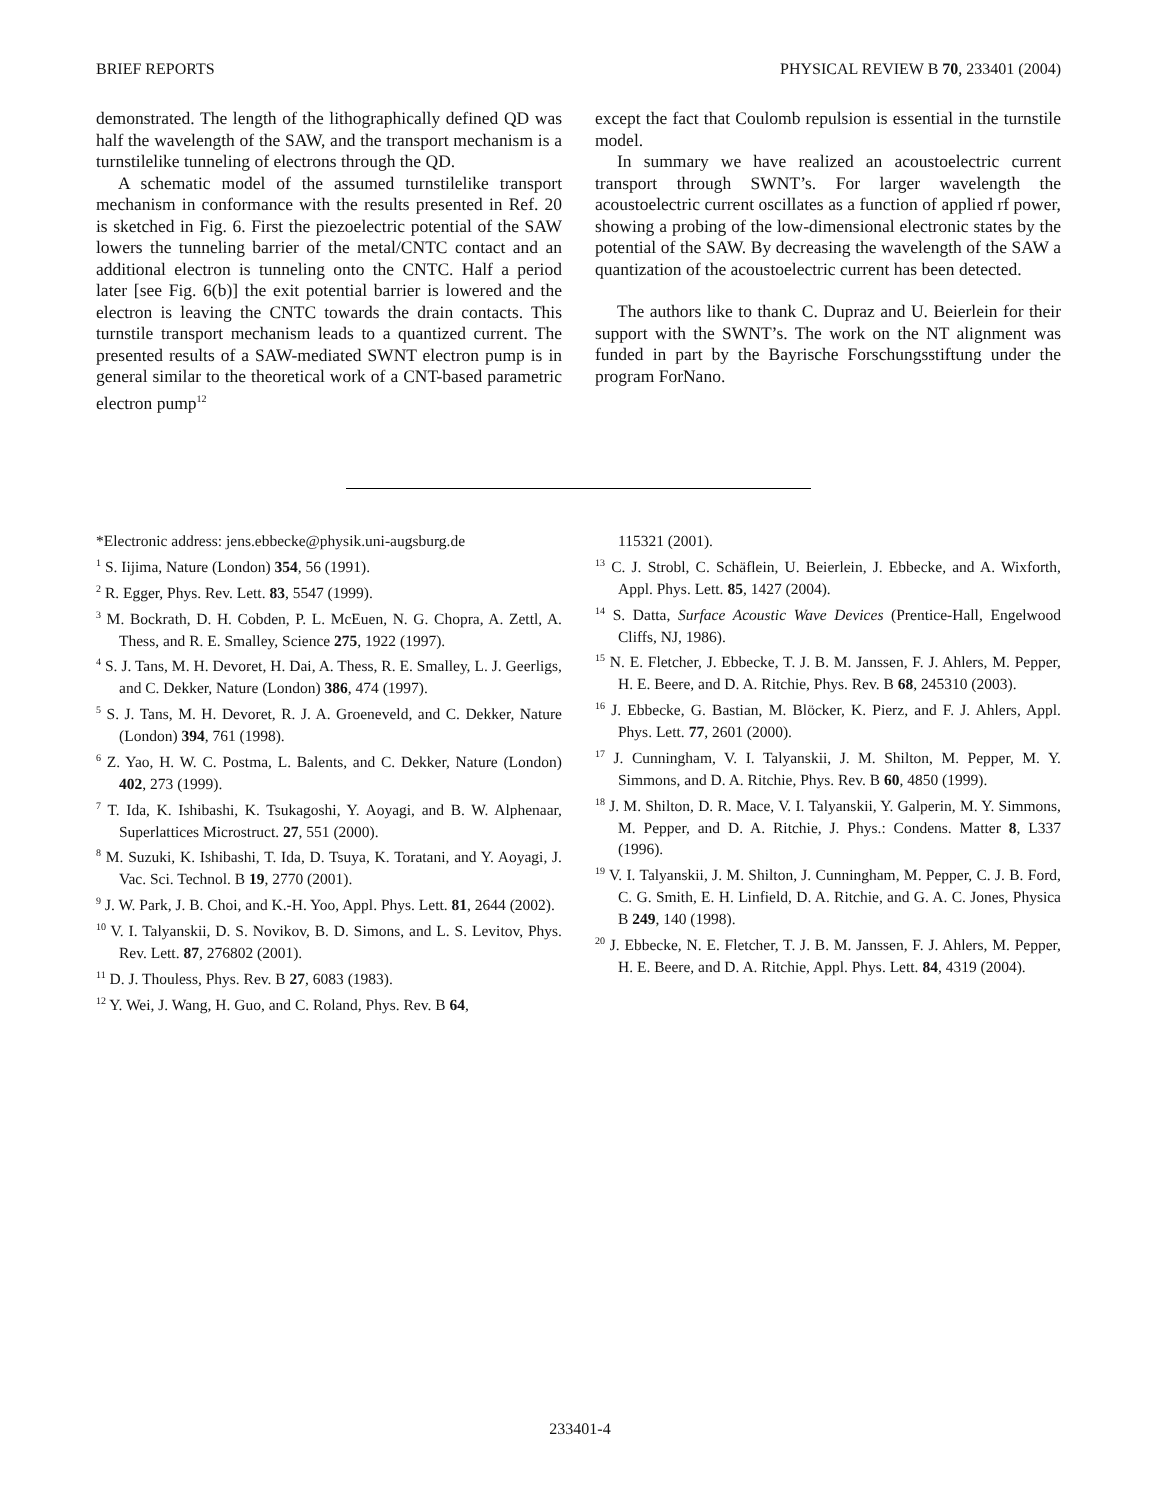BRIEF REPORTS PHYSICAL REVIEW B 70, 233401 (2004)
demonstrated. The length of the lithographically defined QD was half the wavelength of the SAW, and the transport mechanism is a turnstilelike tunneling of electrons through the QD.
A schematic model of the assumed turnstilelike transport mechanism in conformance with the results presented in Ref. 20 is sketched in Fig. 6. First the piezoelectric potential of the SAW lowers the tunneling barrier of the metal/CNTC contact and an additional electron is tunneling onto the CNTC. Half a period later [see Fig. 6(b)] the exit potential barrier is lowered and the electron is leaving the CNTC towards the drain contacts. This turnstile transport mechanism leads to a quantized current. The presented results of a SAW-mediated SWNT electron pump is in general similar to the theoretical work of a CNT-based parametric electron pump<sup>12</sup>
except the fact that Coulomb repulsion is essential in the turnstile model.
In summary we have realized an acoustoelectric current transport through SWNT’s. For larger wavelength the acoustoelectric current oscillates as a function of applied rf power, showing a probing of the low-dimensional electronic states by the potential of the SAW. By decreasing the wavelength of the SAW a quantization of the acoustoelectric current has been detected.
The authors like to thank C. Dupraz and U. Beierlein for their support with the SWNT’s. The work on the NT alignment was funded in part by the Bayrische Forschungsstiftung under the program ForNano.
*Electronic address: jens.ebbecke@physik.uni-augsburg.de
<sup>1</sup> S. Iijima, Nature (London) 354, 56 (1991).
<sup>2</sup> R. Egger, Phys. Rev. Lett. 83, 5547 (1999).
<sup>3</sup> M. Bockrath, D. H. Cobden, P. L. McEuen, N. G. Chopra, A. Zettl, A. Thess, and R. E. Smalley, Science 275, 1922 (1997).
<sup>4</sup> S. J. Tans, M. H. Devoret, H. Dai, A. Thess, R. E. Smalley, L. J. Geerligs, and C. Dekker, Nature (London) 386, 474 (1997).
<sup>5</sup> S. J. Tans, M. H. Devoret, R. J. A. Groeneveld, and C. Dekker, Nature (London) 394, 761 (1998).
<sup>6</sup> Z. Yao, H. W. C. Postma, L. Balents, and C. Dekker, Nature (London) 402, 273 (1999).
<sup>7</sup> T. Ida, K. Ishibashi, K. Tsukagoshi, Y. Aoyagi, and B. W. Alphenaar, Superlattices Microstruct. 27, 551 (2000).
<sup>8</sup> M. Suzuki, K. Ishibashi, T. Ida, D. Tsuya, K. Toratani, and Y. Aoyagi, J. Vac. Sci. Technol. B 19, 2770 (2001).
<sup>9</sup> J. W. Park, J. B. Choi, and K.-H. Yoo, Appl. Phys. Lett. 81, 2644 (2002).
<sup>10</sup> V. I. Talyanskii, D. S. Novikov, B. D. Simons, and L. S. Levitov, Phys. Rev. Lett. 87, 276802 (2001).
<sup>11</sup> D. J. Thouless, Phys. Rev. B 27, 6083 (1983).
<sup>12</sup> Y. Wei, J. Wang, H. Guo, and C. Roland, Phys. Rev. B 64,
115321 (2001).
<sup>13</sup> C. J. Strobl, C. Schäflein, U. Beierlein, J. Ebbecke, and A. Wixforth, Appl. Phys. Lett. 85, 1427 (2004).
<sup>14</sup> S. Datta, Surface Acoustic Wave Devices (Prentice-Hall, Engelwood Cliffs, NJ, 1986).
<sup>15</sup> N. E. Fletcher, J. Ebbecke, T. J. B. M. Janssen, F. J. Ahlers, M. Pepper, H. E. Beere, and D. A. Ritchie, Phys. Rev. B 68, 245310 (2003).
<sup>16</sup> J. Ebbecke, G. Bastian, M. Blöcker, K. Pierz, and F. J. Ahlers, Appl. Phys. Lett. 77, 2601 (2000).
<sup>17</sup> J. Cunningham, V. I. Talyanskii, J. M. Shilton, M. Pepper, M. Y. Simmons, and D. A. Ritchie, Phys. Rev. B 60, 4850 (1999).
<sup>18</sup> J. M. Shilton, D. R. Mace, V. I. Talyanskii, Y. Galperin, M. Y. Simmons, M. Pepper, and D. A. Ritchie, J. Phys.: Condens. Matter 8, L337 (1996).
<sup>19</sup> V. I. Talyanskii, J. M. Shilton, J. Cunningham, M. Pepper, C. J. B. Ford, C. G. Smith, E. H. Linfield, D. A. Ritchie, and G. A. C. Jones, Physica B 249, 140 (1998).
<sup>20</sup> J. Ebbecke, N. E. Fletcher, T. J. B. M. Janssen, F. J. Ahlers, M. Pepper, H. E. Beere, and D. A. Ritchie, Appl. Phys. Lett. 84, 4319 (2004).
233401-4